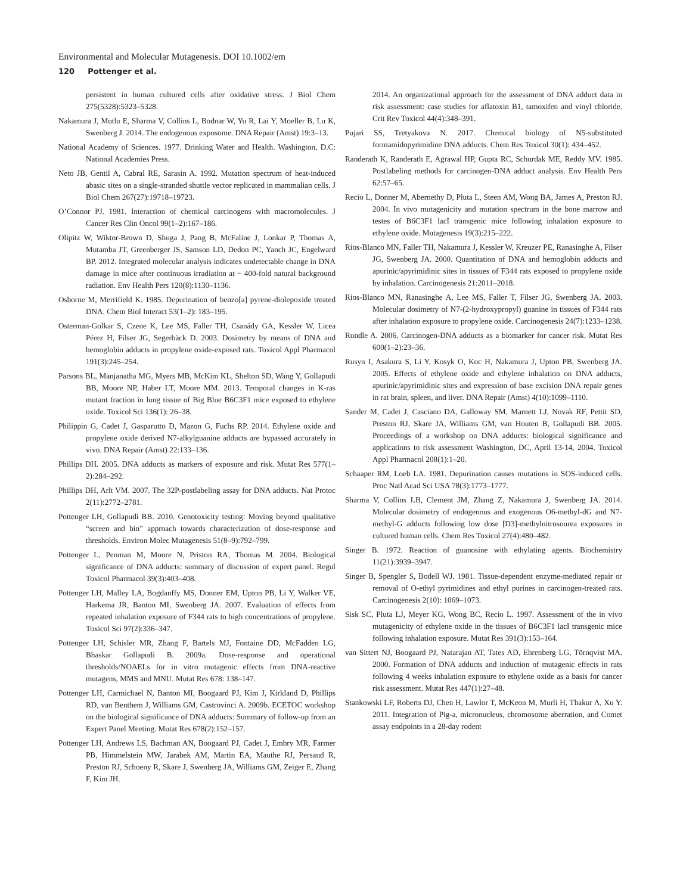Environmental and Molecular Mutagenesis. DOI 10.1002/em
120 Pottenger et al.
persistent in human cultured cells after oxidative stress. J Biol Chem 275(5328):5323–5328.
Nakamura J, Mutlu E, Sharma V, Collins L, Bodnar W, Yu R, Lai Y, Moeller B, Lu K, Swenberg J. 2014. The endogenous exposome. DNA Repair (Amst) 19:3–13.
National Academy of Sciences. 1977. Drinking Water and Health. Washington, D.C: National Academies Press.
Neto JB, Gentil A, Cabral RE, Sarasin A. 1992. Mutation spectrum of heat-induced abasic sites on a single-stranded shuttle vector replicated in mammalian cells. J Biol Chem 267(27):19718–19723.
O’Connor PJ. 1981. Interaction of chemical carcinogens with macromolecules. J Cancer Res Clin Oncol 99(1–2):167–186.
Olipitz W, Wiktor-Brown D, Shuga J, Pang B, McFaline J, Lonkar P, Thomas A, Mutamba JT, Greenberger JS, Samson LD, Dedon PC, Yanch JC, Engelward BP. 2012. Integrated molecular analysis indicates undetectable change in DNA damage in mice after continuous irradiation at ~ 400-fold natural background radiation. Env Health Pers 120(8):1130–1136.
Osborne M, Merrifield K. 1985. Depurination of benzo[a] pyrene-diolepoxide treated DNA. Chem Biol Interact 53(1–2): 183–195.
Osterman-Golkar S, Czene K, Lee MS, Faller TH, Csanády GA, Kessler W, Licea Pérez H, Filser JG, Segerbäck D. 2003. Dosimetry by means of DNA and hemoglobin adducts in propylene oxide-exposed rats. Toxicol Appl Pharmacol 191(3):245–254.
Parsons BL, Manjanatha MG, Myers MB, McKim KL, Shelton SD, Wang Y, Gollapudi BB, Moore NP, Haber LT, Moore MM. 2013. Temporal changes in K-ras mutant fraction in lung tissue of Big Blue B6C3F1 mice exposed to ethylene oxide. Toxicol Sci 136(1): 26–38.
Philippin G, Cadet J, Gasparutto D, Mazon G, Fuchs RP. 2014. Ethylene oxide and propylene oxide derived N7-alkylguanine adducts are bypassed accurately in vivo. DNA Repair (Amst) 22:133–136.
Phillips DH. 2005. DNA adducts as markers of exposure and risk. Mutat Res 577(1–2):284–292.
Phillips DH, Arlt VM. 2007. The 32P-postlabeling assay for DNA adducts. Nat Protoc 2(11):2772–2781.
Pottenger LH, Gollapudi BB. 2010. Genotoxicity testing: Moving beyond qualitative “screen and bin” approach towards characterization of dose-response and thresholds. Environ Molec Mutagenesis 51(8–9):792–799.
Pottenger L, Penman M, Moore N, Priston RA, Thomas M. 2004. Biological significance of DNA adducts: summary of discussion of expert panel. Regul Toxicol Pharmacol 39(3):403–408.
Pottenger LH, Malley LA, Bogdanffy MS, Donner EM, Upton PB, Li Y, Walker VE, Harkema JR, Banton MI, Swenberg JA. 2007. Evaluation of effects from repeated inhalation exposure of F344 rats to high concentrations of propylene. Toxicol Sci 97(2):336–347.
Pottenger LH, Schisler MR, Zhang F, Bartels MJ, Fontaine DD, McFadden LG, Bhaskar Gollapudi B. 2009a. Dose-response and operational thresholds/NOAELs for in vitro mutagenic effects from DNA-reactive mutagens, MMS and MNU. Mutat Res 678: 138–147.
Pottenger LH, Carmichael N, Banton MI, Boogaard PJ, Kim J, Kirkland D, Phillips RD, van Benthem J, Williams GM, Castrovinci A. 2009b. ECETOC workshop on the biological significance of DNA adducts: Summary of follow-up from an Expert Panel Meeting. Mutat Res 678(2):152–157.
Pottenger LH, Andrews LS, Bachman AN, Boogaard PJ, Cadet J, Embry MR, Farmer PB, Himmelstein MW, Jarabek AM, Martin EA, Mauthe RJ, Persaud R, Preston RJ, Schoeny R, Skare J, Swenberg JA, Williams GM, Zeiger E, Zhang F, Kim JH.
2014. An organizational approach for the assessment of DNA adduct data in risk assessment: case studies for aflatoxin B1, tamoxifen and vinyl chloride. Crit Rev Toxicol 44(4):348–391.
Pujari SS, Tretyakova N. 2017. Chemical biology of N5-substituted formamidopyrimidine DNA adducts. Chem Res Toxicol 30(1): 434–452.
Randerath K, Randerath E, Agrawal HP, Gupta RC, Schurdak ME, Reddy MV. 1985. Postlabeling methods for carcinogen-DNA adduct analysis. Env Health Pers 62:57–65.
Recio L, Donner M, Abernethy D, Pluta L, Steen AM, Wong BA, James A, Preston RJ. 2004. In vivo mutagenicity and mutation spectrum in the bone marrow and testes of B6C3F1 lacI transgenic mice following inhalation exposure to ethylene oxide. Mutagenesis 19(3):215–222.
Rios-Blanco MN, Faller TH, Nakamura J, Kessler W, Kreuzer PE, Ranasinghe A, Filser JG, Swenberg JA. 2000. Quantitation of DNA and hemoglobin adducts and apurinic/apyrimidinic sites in tissues of F344 rats exposed to propylene oxide by inhalation. Carcinogenesis 21:2011–2018.
Rios-Blanco MN, Ranasinghe A, Lee MS, Faller T, Filser JG, Swenberg JA. 2003. Molecular dosimetry of N7-(2-hydroxypropyl) guanine in tissues of F344 rats after inhalation exposure to propylene oxide. Carcinogenesis 24(7):1233–1238.
Rundle A. 2006. Carcinogen-DNA adducts as a biomarker for cancer risk. Mutat Res 600(1–2):23–36.
Rusyn I, Asakura S, Li Y, Kosyk O, Koc H, Nakamura J, Upton PB, Swenberg JA. 2005. Effects of ethylene oxide and ethylene inhalation on DNA adducts, apurinic/apyrimidinic sites and expression of base excision DNA repair genes in rat brain, spleen, and liver. DNA Repair (Amst) 4(10):1099–1110.
Sander M, Cadet J, Casciano DA, Galloway SM, Marnett LJ, Novak RF, Pettit SD, Preston RJ, Skare JA, Williams GM, van Houten B, Gollapudi BB. 2005. Proceedings of a workshop on DNA adducts: biological significance and applications to risk assessment Washington, DC, April 13-14, 2004. Toxicol Appl Pharmacol 208(1):1–20.
Schaaper RM, Loeb LA. 1981. Depurination causes mutations in SOS-induced cells. Proc Natl Acad Sci USA 78(3):1773–1777.
Sharma V, Collins LB, Clement JM, Zhang Z, Nakamura J, Swenberg JA. 2014. Molecular dosimetry of endogenous and exogenous O6-methyl-dG and N7-methyl-G adducts following low dose [D3]-methylnitrosourea exposures in cultured human cells. Chem Res Toxicol 27(4):480–482.
Singer B. 1972. Reaction of guanosine with ethylating agents. Biochemistry 11(21):3939–3947.
Singer B, Spengler S, Bodell WJ. 1981. Tissue-dependent enzyme-mediated repair or removal of O-ethyl pyrimidines and ethyl purines in carcinogen-treated rats. Carcinogenesis 2(10): 1069–1073.
Sisk SC, Pluta LJ, Meyer KG, Wong BC, Recio L. 1997. Assessment of the in vivo mutagenicity of ethylene oxide in the tissues of B6C3F1 lacI transgenic mice following inhalation exposure. Mutat Res 391(3):153–164.
van Sittert NJ, Boogaard PJ, Natarajan AT, Tates AD, Ehrenberg LG, Törnqvist MA. 2000. Formation of DNA adducts and induction of mutagenic effects in rats following 4 weeks inhalation exposure to ethylene oxide as a basis for cancer risk assessment. Mutat Res 447(1):27–48.
Stankowski LF, Roberts DJ, Chen H, Lawlor T, McKeon M, Murli H, Thakur A, Xu Y. 2011. Integration of Pig-a, micronucleus, chromosome aberration, and Comet assay endpoints in a 28-day rodent